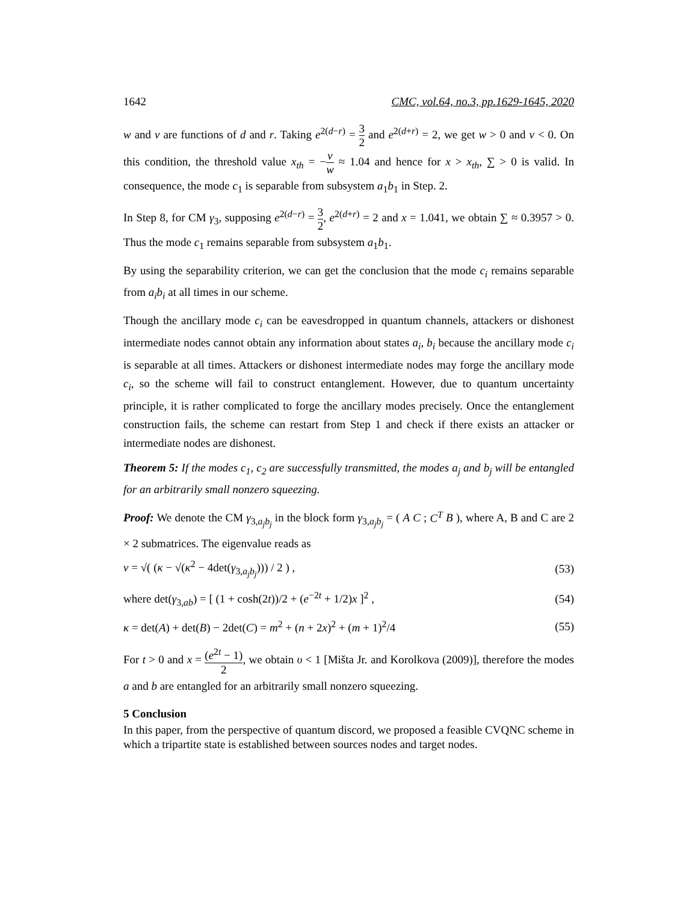1642 CMC, vol.64, no.3, pp.1629-1645, 2020
w and v are functions of d and r. Taking e<sup>2(d−r)</sup> = 3 2 and e<sup>2(d+r)</sup> = 2, we get w > 0 and v < 0. On this condition, the threshold value x<sub>th</sub> = −v w ≈ 1.04 and hence for x > x<sub>th</sub>, ∑ > 0 is valid. In consequence, the mode c<sub>1</sub> is separable from subsystem a<sub>1</sub>b<sub>1</sub> in Step. 2.
In Step 8, for CM γ<sub>3</sub>, supposing e<sup>2(d−r)</sup> = 3 2, e<sup>2(d+r)</sup> = 2 and x = 1.041, we obtain ∑ ≈ 0.3957 > 0. Thus the mode c<sub>1</sub> remains separable from subsystem a<sub>1</sub>b<sub>1</sub>.
By using the separability criterion, we can get the conclusion that the mode c<sub>i</sub> remains separable from a<sub>i</sub>b<sub>i</sub> at all times in our scheme.
Though the ancillary mode c<sub>i</sub> can be eavesdropped in quantum channels, attackers or dishonest intermediate nodes cannot obtain any information about states a<sub>i</sub>, b<sub>i</sub> because the ancillary mode c<sub>i</sub> is separable at all times. Attackers or dishonest intermediate nodes may forge the ancillary mode c<sub>i</sub>, so the scheme will fail to construct entanglement. However, due to quantum uncertainty principle, it is rather complicated to forge the ancillary modes precisely. Once the entanglement construction fails, the scheme can restart from Step 1 and check if there exists an attacker or intermediate nodes are dishonest.
Theorem 5: If the modes c<sub>1</sub>, c<sub>2</sub> are successfully transmitted, the modes a<sub>j</sub> and b<sub>j</sub> will be entangled for an arbitrarily small nonzero squeezing.
Proof: We denote the CM γ<sub>3,a<sub>j</sub>b<sub>j</sub></sub> in the block form γ<sub>3,a<sub>j</sub>b<sub>j</sub></sub> = ( A C ; C<sup>T</sup> B ), where A, B and C are 2 × 2 submatrices. The eigenvalue reads as
v = √( (κ − √(κ<sup>2</sup> − 4det(γ<sub>3,a<sub>j</sub>b<sub>j</sub></sub>))) / 2 ) , (53)
where det(γ<sub>3,ab</sub>) = [ (1 + cosh(2t))/2 + (e<sup>−2t</sup> + 1/2)x ]<sup>2</sup> , (54)
κ = det(A) + det(B) − 2det(C) = m<sup>2</sup> + (n + 2x)<sup>2</sup> + (m + 1)<sup>2</sup>/4 (55)
For t > 0 and x = (e<sup>2t</sup> − 1) 2, we obtain υ < 1 [Mišta Jr. and Korolkova (2009)], therefore the modes a and b are entangled for an arbitrarily small nonzero squeezing.
5 Conclusion
In this paper, from the perspective of quantum discord, we proposed a feasible CVQNC scheme in which a tripartite state is established between sources nodes and target nodes.